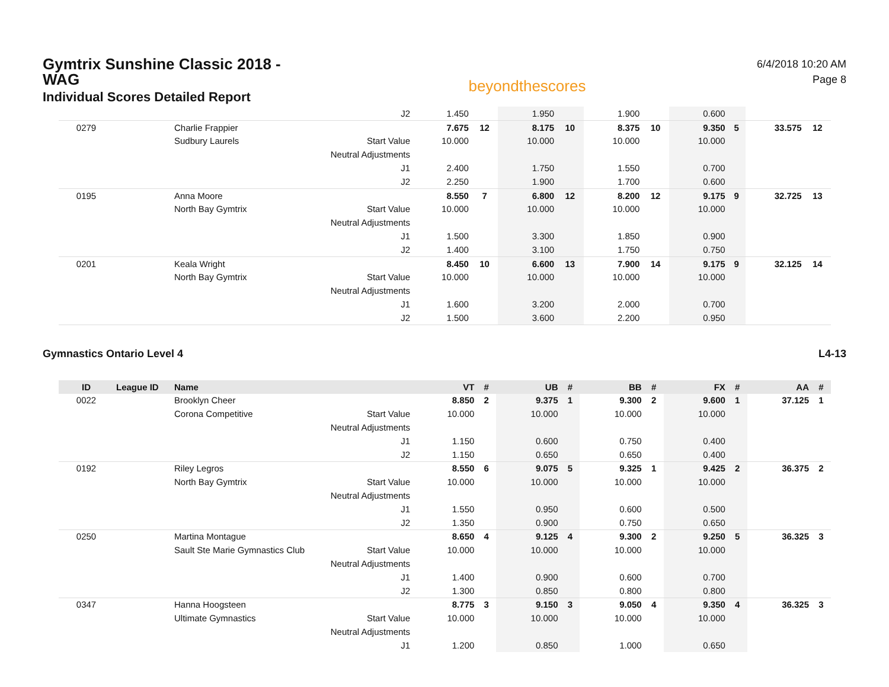Gymtrix Sunshine Classic 2018 - WAG
Individual Scores Detailed Report
beyondthescores
6/4/2018 10:20 AM
Page 8
| | | | J2 | 1.450 | | 1.950 | | 1.900 | | 0.600 | | | |
| 0279 | | Charlie Frappier | | 7.675 | 12 | 8.175 | 10 | 8.375 | 10 | 9.350 | 5 | 33.575 | 12 |
| | | Sudbury Laurels | Start Value | 10.000 | | 10.000 | | 10.000 | | 10.000 | | | |
| | | | Neutral Adjustments | | | | | | | | | | |
| | | | J1 | 2.400 | | 1.750 | | 1.550 | | 0.700 | | | |
| | | | J2 | 2.250 | | 1.900 | | 1.700 | | 0.600 | | | |
| 0195 | | Anna Moore | | 8.550 | 7 | 6.800 | 12 | 8.200 | 12 | 9.175 | 9 | 32.725 | 13 |
| | | North Bay Gymtrix | Start Value | 10.000 | | 10.000 | | 10.000 | | 10.000 | | | |
| | | | Neutral Adjustments | | | | | | | | | | |
| | | | J1 | 1.500 | | 3.300 | | 1.850 | | 0.900 | | | |
| | | | J2 | 1.400 | | 3.100 | | 1.750 | | 0.750 | | | |
| 0201 | | Keala Wright | | 8.450 | 10 | 6.600 | 13 | 7.900 | 14 | 9.175 | 9 | 32.125 | 14 |
| | | North Bay Gymtrix | Start Value | 10.000 | | 10.000 | | 10.000 | | 10.000 | | | |
| | | | Neutral Adjustments | | | | | | | | | | |
| | | | J1 | 1.600 | | 3.200 | | 2.000 | | 0.700 | | | |
| | | | J2 | 1.500 | | 3.600 | | 2.200 | | 0.950 | | | |
Gymnastics Ontario Level 4 L4-13
| ID | League ID | Name | | VT | # | UB | # | BB | # | FX | # | AA | # |
| --- | --- | --- | --- | --- | --- | --- | --- | --- | --- | --- | --- | --- | --- |
| 0022 | | Brooklyn Cheer | | 8.850 | 2 | 9.375 | 1 | 9.300 | 2 | 9.600 | 1 | 37.125 | 1 |
| | | Corona Competitive | Start Value | 10.000 | | 10.000 | | 10.000 | | 10.000 | | | |
| | | | Neutral Adjustments | | | | | | | | | | |
| | | | J1 | 1.150 | | 0.600 | | 0.750 | | 0.400 | | | |
| | | | J2 | 1.150 | | 0.650 | | 0.650 | | 0.400 | | | |
| 0192 | | Riley Legros | | 8.550 | 6 | 9.075 | 5 | 9.325 | 1 | 9.425 | 2 | 36.375 | 2 |
| | | North Bay Gymtrix | Start Value | 10.000 | | 10.000 | | 10.000 | | 10.000 | | | |
| | | | Neutral Adjustments | | | | | | | | | | |
| | | | J1 | 1.550 | | 0.950 | | 0.600 | | 0.500 | | | |
| | | | J2 | 1.350 | | 0.900 | | 0.750 | | 0.650 | | | |
| 0250 | | Martina Montague | | 8.650 | 4 | 9.125 | 4 | 9.300 | 2 | 9.250 | 5 | 36.325 | 3 |
| | | Sault Ste Marie Gymnastics Club | Start Value | 10.000 | | 10.000 | | 10.000 | | 10.000 | | | |
| | | | Neutral Adjustments | | | | | | | | | | |
| | | | J1 | 1.400 | | 0.900 | | 0.600 | | 0.700 | | | |
| | | | J2 | 1.300 | | 0.850 | | 0.800 | | 0.800 | | | |
| 0347 | | Hanna Hoogsteen | | 8.775 | 3 | 9.150 | 3 | 9.050 | 4 | 9.350 | 4 | 36.325 | 3 |
| | | Ultimate Gymnastics | Start Value | 10.000 | | 10.000 | | 10.000 | | 10.000 | | | |
| | | | Neutral Adjustments | | | | | | | | | | |
| | | | J1 | 1.200 | | 0.850 | | 1.000 | | 0.650 | | | |